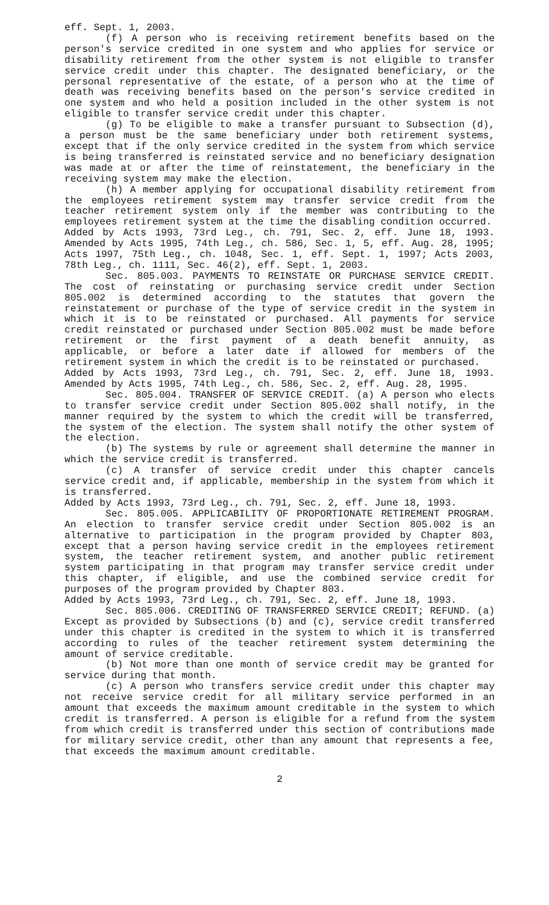eff. Sept. 1, 2003.
(f) A person who is receiving retirement benefits based on the person's service credited in one system and who applies for service or disability retirement from the other system is not eligible to transfer service credit under this chapter. The designated beneficiary, or the personal representative of the estate, of a person who at the time of death was receiving benefits based on the person's service credited in one system and who held a position included in the other system is not eligible to transfer service credit under this chapter.
(g) To be eligible to make a transfer pursuant to Subsection (d), a person must be the same beneficiary under both retirement systems, except that if the only service credited in the system from which service is being transferred is reinstated service and no beneficiary designation was made at or after the time of reinstatement, the beneficiary in the receiving system may make the election.
(h) A member applying for occupational disability retirement from the employees retirement system may transfer service credit from the teacher retirement system only if the member was contributing to the employees retirement system at the time the disabling condition occurred.
Added by Acts 1993, 73rd Leg., ch. 791, Sec. 2, eff. June 18, 1993. Amended by Acts 1995, 74th Leg., ch. 586, Sec. 1, 5, eff. Aug. 28, 1995; Acts 1997, 75th Leg., ch. 1048, Sec. 1, eff. Sept. 1, 1997; Acts 2003, 78th Leg., ch. 1111, Sec. 46(2), eff. Sept. 1, 2003.
Sec. 805.003. PAYMENTS TO REINSTATE OR PURCHASE SERVICE CREDIT. The cost of reinstating or purchasing service credit under Section 805.002 is determined according to the statutes that govern the reinstatement or purchase of the type of service credit in the system in which it is to be reinstated or purchased. All payments for service credit reinstated or purchased under Section 805.002 must be made before retirement or the first payment of a death benefit annuity, as applicable, or before a later date if allowed for members of the retirement system in which the credit is to be reinstated or purchased.
Added by Acts 1993, 73rd Leg., ch. 791, Sec. 2, eff. June 18, 1993. Amended by Acts 1995, 74th Leg., ch. 586, Sec. 2, eff. Aug. 28, 1995.
Sec. 805.004. TRANSFER OF SERVICE CREDIT. (a) A person who elects to transfer service credit under Section 805.002 shall notify, in the manner required by the system to which the credit will be transferred, the system of the election. The system shall notify the other system of the election.
(b) The systems by rule or agreement shall determine the manner in which the service credit is transferred.
(c) A transfer of service credit under this chapter cancels service credit and, if applicable, membership in the system from which it is transferred.
Added by Acts 1993, 73rd Leg., ch. 791, Sec. 2, eff. June 18, 1993.
Sec. 805.005. APPLICABILITY OF PROPORTIONATE RETIREMENT PROGRAM. An election to transfer service credit under Section 805.002 is an alternative to participation in the program provided by Chapter 803, except that a person having service credit in the employees retirement system, the teacher retirement system, and another public retirement system participating in that program may transfer service credit under this chapter, if eligible, and use the combined service credit for purposes of the program provided by Chapter 803.
Added by Acts 1993, 73rd Leg., ch. 791, Sec. 2, eff. June 18, 1993.
Sec. 805.006. CREDITING OF TRANSFERRED SERVICE CREDIT; REFUND. (a) Except as provided by Subsections (b) and (c), service credit transferred under this chapter is credited in the system to which it is transferred according to rules of the teacher retirement system determining the amount of service creditable.
(b) Not more than one month of service credit may be granted for service during that month.
(c) A person who transfers service credit under this chapter may not receive service credit for all military service performed in an amount that exceeds the maximum amount creditable in the system to which credit is transferred. A person is eligible for a refund from the system from which credit is transferred under this section of contributions made for military service credit, other than any amount that represents a fee, that exceeds the maximum amount creditable.
2